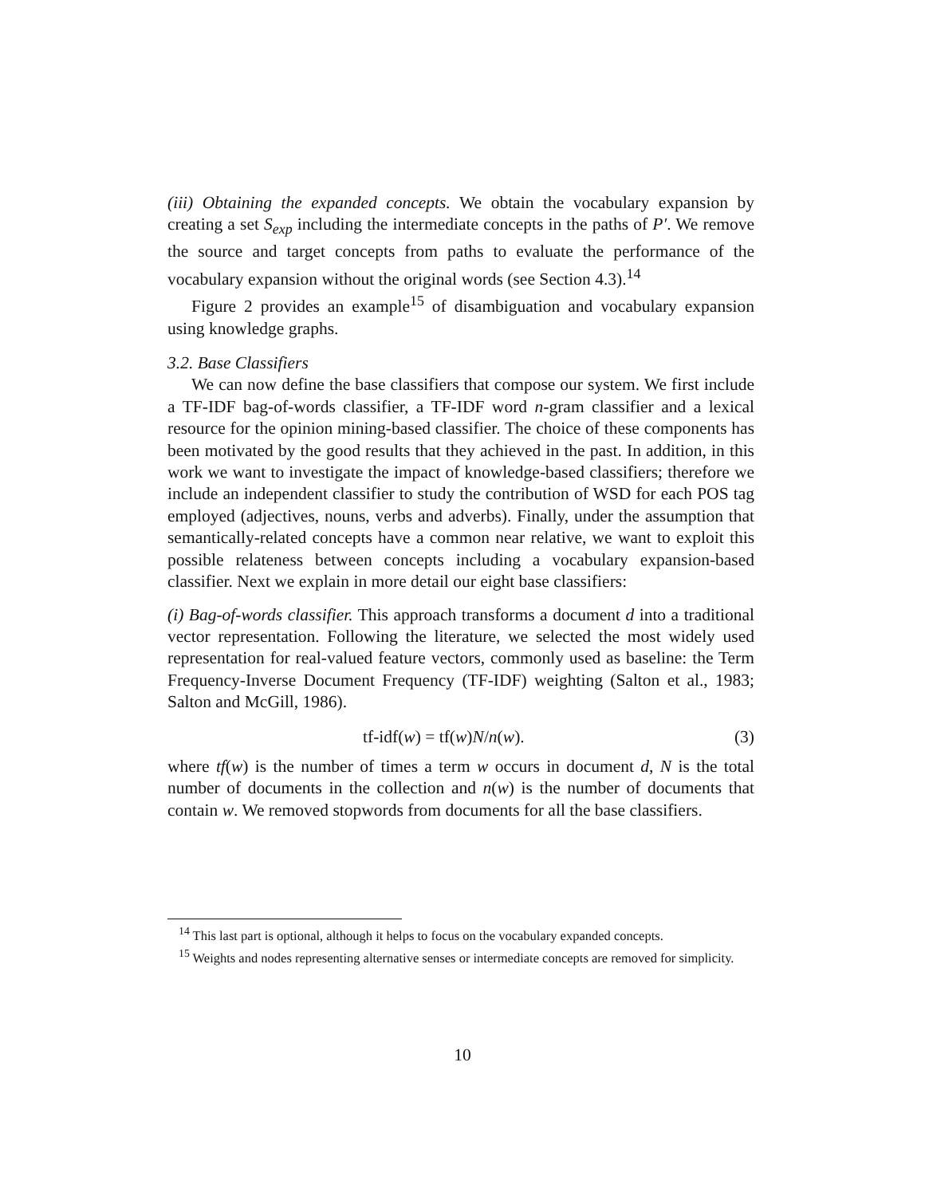(iii) Obtaining the expanded concepts. We obtain the vocabulary expansion by creating a set S<sub>exp</sub> including the intermediate concepts in the paths of P′. We remove the source and target concepts from paths to evaluate the performance of the vocabulary expansion without the original words (see Section 4.3).<sup>14</sup>
Figure 2 provides an example<sup>15</sup> of disambiguation and vocabulary expansion using knowledge graphs.
3.2. Base Classifiers
We can now define the base classifiers that compose our system. We first include a TF-IDF bag-of-words classifier, a TF-IDF word n-gram classifier and a lexical resource for the opinion mining-based classifier. The choice of these components has been motivated by the good results that they achieved in the past. In addition, in this work we want to investigate the impact of knowledge-based classifiers; therefore we include an independent classifier to study the contribution of WSD for each POS tag employed (adjectives, nouns, verbs and adverbs). Finally, under the assumption that semantically-related concepts have a common near relative, we want to exploit this possible relateness between concepts including a vocabulary expansion-based classifier. Next we explain in more detail our eight base classifiers:
(i) Bag-of-words classifier. This approach transforms a document d into a traditional vector representation. Following the literature, we selected the most widely used representation for real-valued feature vectors, commonly used as baseline: the Term Frequency-Inverse Document Frequency (TF-IDF) weighting (Salton et al., 1983; Salton and McGill, 1986).
tf-idf(w) = tf(w)N/n(w). (3)
where tf(w) is the number of times a term w occurs in document d, N is the total number of documents in the collection and n(w) is the number of documents that contain w. We removed stopwords from documents for all the base classifiers.
<sup>14</sup> This last part is optional, although it helps to focus on the vocabulary expanded concepts.
<sup>15</sup> Weights and nodes representing alternative senses or intermediate concepts are removed for simplicity.
10